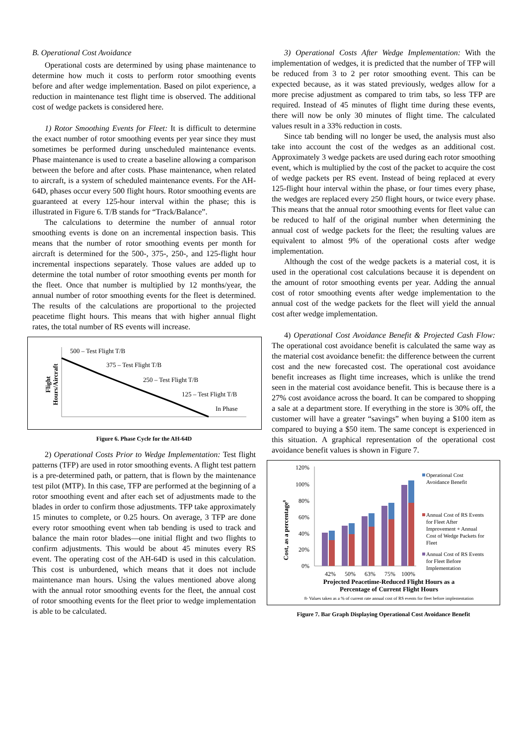B. Operational Cost Avoidance
Operational costs are determined by using phase maintenance to determine how much it costs to perform rotor smoothing events before and after wedge implementation. Based on pilot experience, a reduction in maintenance test flight time is observed. The additional cost of wedge packets is considered here.
1) Rotor Smoothing Events for Fleet: It is difficult to determine the exact number of rotor smoothing events per year since they must sometimes be performed during unscheduled maintenance events. Phase maintenance is used to create a baseline allowing a comparison between the before and after costs. Phase maintenance, when related to aircraft, is a system of scheduled maintenance events. For the AH-64D, phases occur every 500 flight hours. Rotor smoothing events are guaranteed at every 125-hour interval within the phase; this is illustrated in Figure 6. T/B stands for “Track/Balance”.
The calculations to determine the number of annual rotor smoothing events is done on an incremental inspection basis. This means that the number of rotor smoothing events per month for aircraft is determined for the 500-, 375-, 250-, and 125-flight hour incremental inspections separately. Those values are added up to determine the total number of rotor smoothing events per month for the fleet. Once that number is multiplied by 12 months/year, the annual number of rotor smoothing events for the fleet is determined. The results of the calculations are proportional to the projected peacetime flight hours. This means that with higher annual flight rates, the total number of RS events will increase.
Flight
Hours/Aircraft
500 – Test Flight T/B
375 – Test Flight T/B
250 – Test Flight T/B
125 – Test Flight T/B
In Phase
Figure 6. Phase Cycle for the AH-64D
2) Operational Costs Prior to Wedge Implementation: Test flight patterns (TFP) are used in rotor smoothing events. A flight test pattern is a pre-determined path, or pattern, that is flown by the maintenance test pilot (MTP). In this case, TFP are performed at the beginning of a rotor smoothing event and after each set of adjustments made to the blades in order to confirm those adjustments. TFP take approximately 15 minutes to complete, or 0.25 hours. On average, 3 TFP are done every rotor smoothing event when tab bending is used to track and balance the main rotor blades—one initial flight and two flights to confirm adjustments. This would be about 45 minutes every RS event. The operating cost of the AH-64D is used in this calculation. This cost is unburdened, which means that it does not include maintenance man hours. Using the values mentioned above along with the annual rotor smoothing events for the fleet, the annual cost of rotor smoothing events for the fleet prior to wedge implementation is able to be calculated.
3) Operational Costs After Wedge Implementation: With the implementation of wedges, it is predicted that the number of TFP will be reduced from 3 to 2 per rotor smoothing event. This can be expected because, as it was stated previously, wedges allow for a more precise adjustment as compared to trim tabs, so less TFP are required. Instead of 45 minutes of flight time during these events, there will now be only 30 minutes of flight time. The calculated values result in a 33% reduction in costs.
Since tab bending will no longer be used, the analysis must also take into account the cost of the wedges as an additional cost. Approximately 3 wedge packets are used during each rotor smoothing event, which is multiplied by the cost of the packet to acquire the cost of wedge packets per RS event. Instead of being replaced at every 125-flight hour interval within the phase, or four times every phase, the wedges are replaced every 250 flight hours, or twice every phase. This means that the annual rotor smoothing events for fleet value can be reduced to half of the original number when determining the annual cost of wedge packets for the fleet; the resulting values are equivalent to almost 9% of the operational costs after wedge implementation.
Although the cost of the wedge packets is a material cost, it is used in the operational cost calculations because it is dependent on the amount of rotor smoothing events per year. Adding the annual cost of rotor smoothing events after wedge implementation to the annual cost of the wedge packets for the fleet will yield the annual cost after wedge implementation.
4) Operational Cost Avoidance Benefit & Projected Cash Flow: The operational cost avoidance benefit is calculated the same way as the material cost avoidance benefit: the difference between the current cost and the new forecasted cost. The operational cost avoidance benefit increases as flight time increases, which is unlike the trend seen in the material cost avoidance benefit. This is because there is a 27% cost avoidance across the board. It can be compared to shopping a sale at a department store. If everything in the store is 30% off, the customer will have a greater “savings” when buying a $100 item as compared to buying a $50 item. The same concept is experienced in this situation. A graphical representation of the operational cost avoidance benefit values is shown in Figure 7.
Cost, as a percentage8
120%
100%
80%
60%
40%
20%
0%
42%
50%
63%
75%
100%
Projected Peacetime-Reduced Flight Hours as a
Percentage of Current Flight Hours
8- Values taken as a % of current rate annual cost of RS events for fleet before implementation
Operational Cost
Avoidance Benefit
Annual Cost of RS Events
for Fleet After
Improvement + Annual
Cost of Wedge Packets for
Fleet
Annual Cost of RS Events
for Fleet Before
Implementation
Figure 7. Bar Graph Displaying Operational Cost Avoidance Benefit